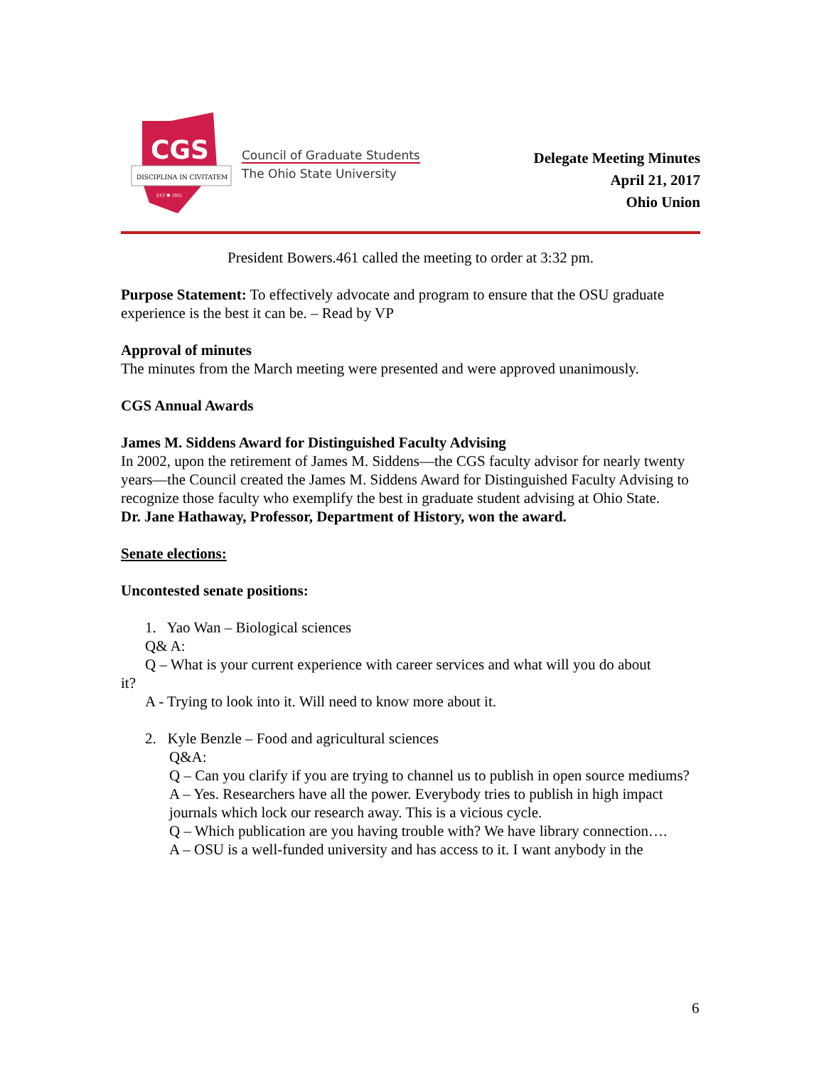CGS
DISCIPLINA IN CIVITATEM
EST ✱ 1955
Council of Graduate Students
The Ohio State University
Delegate Meeting Minutes
April 21, 2017
Ohio Union
President Bowers.461 called the meeting to order at 3:32 pm.
Purpose Statement: To effectively advocate and program to ensure that the OSU graduate experience is the best it can be. – Read by VP
Approval of minutes
The minutes from the March meeting were presented and were approved unanimously.
CGS Annual Awards
James M. Siddens Award for Distinguished Faculty Advising
In 2002, upon the retirement of James M. Siddens—the CGS faculty advisor for nearly twenty
years—the Council created the James M. Siddens Award for Distinguished Faculty Advising to
recognize those faculty who exemplify the best in graduate student advising at Ohio State.
Dr. Jane Hathaway, Professor, Department of History, won the award.
Senate elections:
Uncontested senate positions:
1. Yao Wan – Biological sciences
Q& A:
Q – What is your current experience with career services and what will you do about
it?
A - Trying to look into it. Will need to know more about it.
2. Kyle Benzle – Food and agricultural sciences
Q&A:
Q – Can you clarify if you are trying to channel us to publish in open source mediums?
A – Yes. Researchers have all the power. Everybody tries to publish in high impact journals which lock our research away. This is a vicious cycle.
Q – Which publication are you having trouble with? We have library connection….
A – OSU is a well-funded university and has access to it. I want anybody in the
6